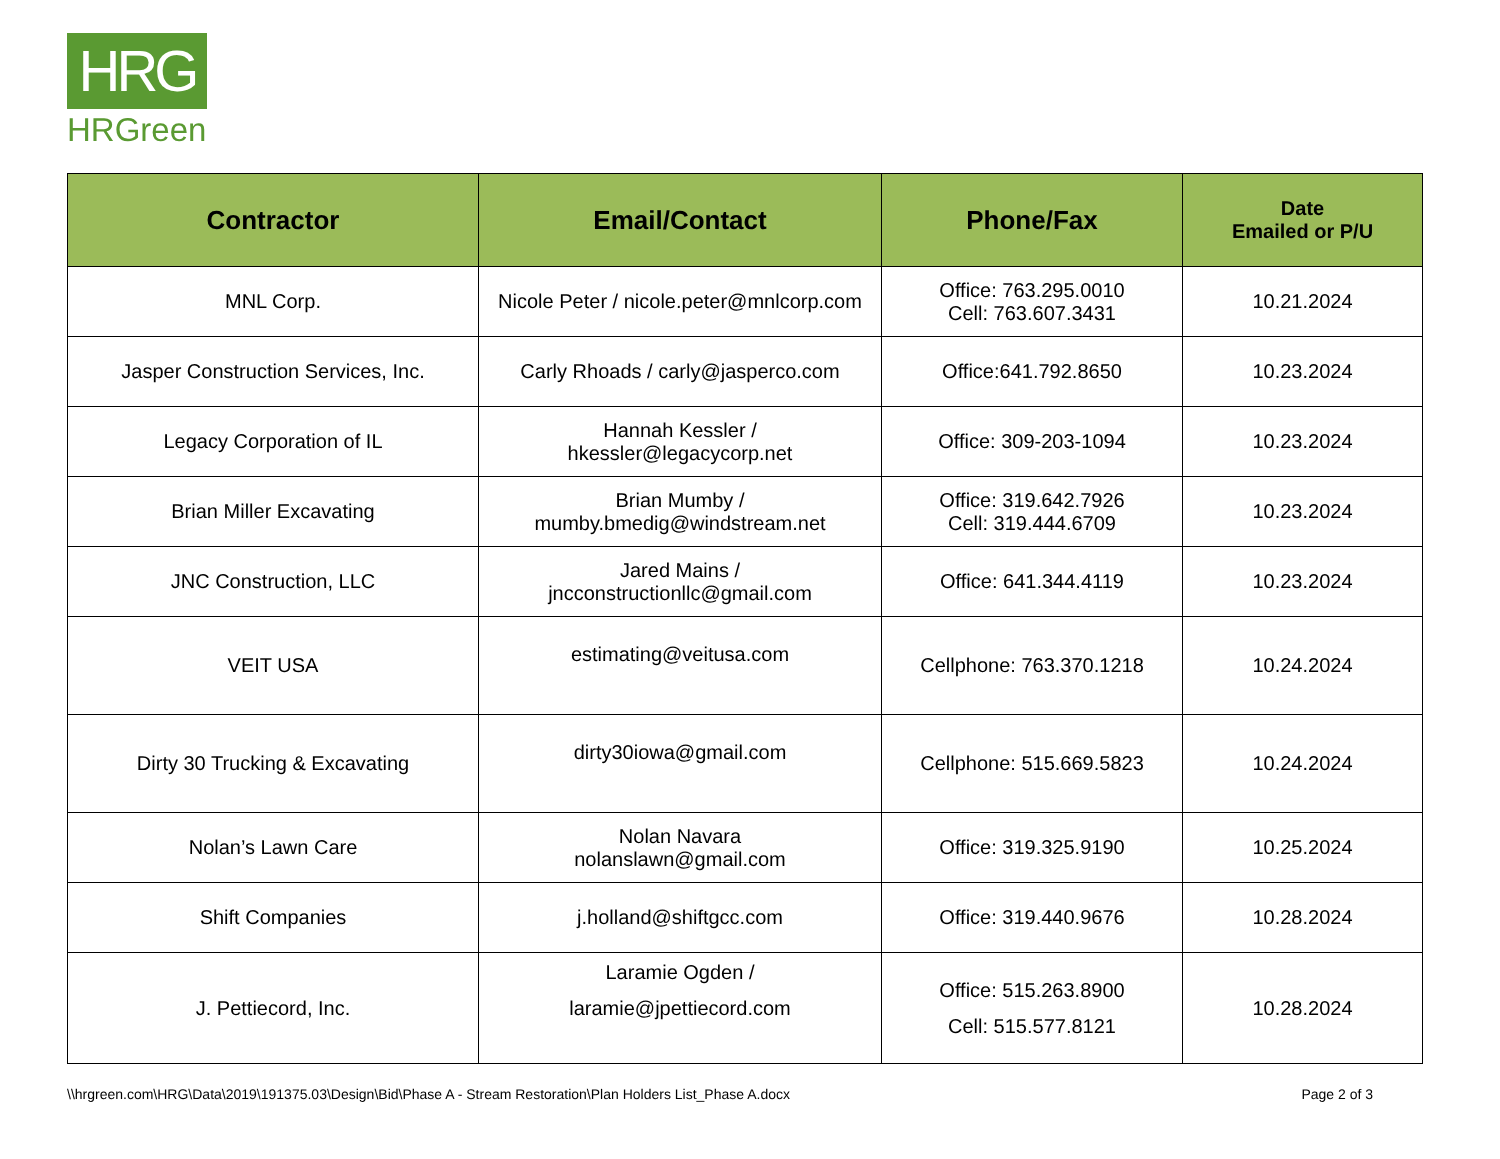HRG
HRGreen
| Contractor | Email/Contact | Phone/Fax | Date Emailed or P/U |
| --- | --- | --- | --- |
| MNL Corp. | Nicole Peter / nicole.peter@mnlcorp.com | Office: 763.295.0010 Cell: 763.607.3431 | 10.21.2024 |
| Jasper Construction Services, Inc. | Carly Rhoads / carly@jasperco.com | Office:641.792.8650 | 10.23.2024 |
| Legacy Corporation of IL | Hannah Kessler / hkessler@legacycorp.net | Office: 309-203-1094 | 10.23.2024 |
| Brian Miller Excavating | Brian Mumby / mumby.bmedig@windstream.net | Office: 319.642.7926 Cell: 319.444.6709 | 10.23.2024 |
| JNC Construction, LLC | Jared Mains / jncconstructionllc@gmail.com | Office: 641.344.4119 | 10.23.2024 |
| VEIT USA | estimating@veitusa.com | Cellphone: 763.370.1218 | 10.24.2024 |
| Dirty 30 Trucking & Excavating | dirty30iowa@gmail.com | Cellphone: 515.669.5823 | 10.24.2024 |
| Nolan’s Lawn Care | Nolan Navara nolanslawn@gmail.com | Office: 319.325.9190 | 10.25.2024 |
| Shift Companies | j.holland@shiftgcc.com | Office: 319.440.9676 | 10.28.2024 |
| J. Pettiecord, Inc. | Laramie Ogden / laramie@jpettiecord.com | Office: 515.263.8900 Cell: 515.577.8121 | 10.28.2024 |
\\hrgreen.com\HRG\Data\2019\191375.03\Design\Bid\Phase A - Stream Restoration\Plan Holders List_Phase A.docx Page 2 of 3